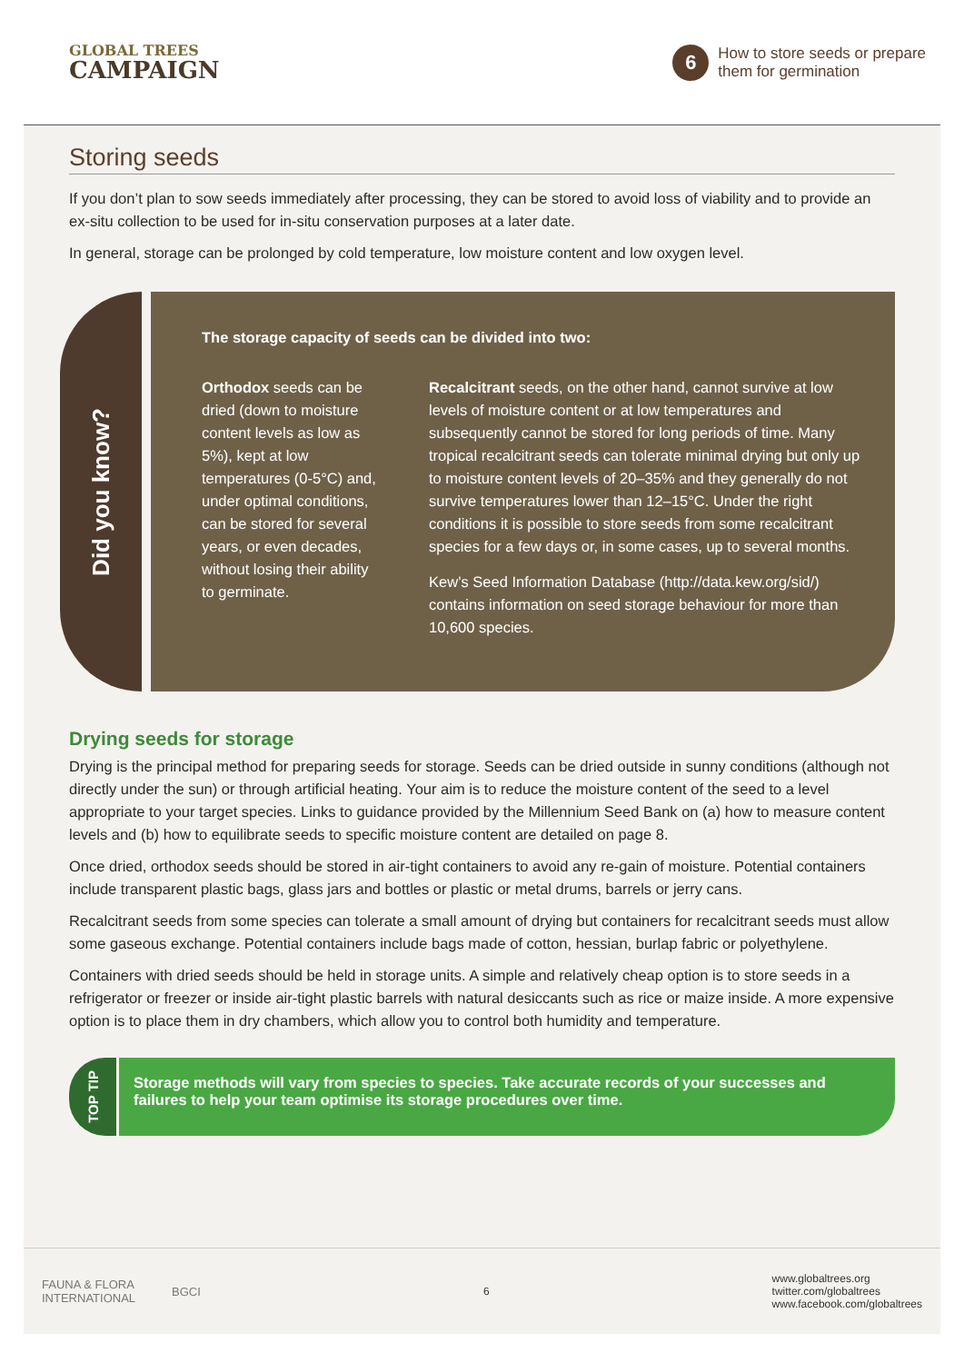GLOBAL TREES
CAMPAIGN
6
How to store seeds or prepare
them for germination
Storing seeds
If you don’t plan to sow seeds immediately after processing, they can be stored to avoid loss of viability and to provide an ex-situ collection to be used for in-situ conservation purposes at a later date.
In general, storage can be prolonged by cold temperature, low moisture content and low oxygen level.
Did you know?
The storage capacity of seeds can be divided into two:
Orthodox seeds can be dried (down to moisture content levels as low as 5%), kept at low temperatures (0-5°C) and, under optimal conditions, can be stored for several years, or even decades, without losing their ability to germinate.
Recalcitrant seeds, on the other hand, cannot survive at low levels of moisture content or at low temperatures and subsequently cannot be stored for long periods of time. Many tropical recalcitrant seeds can tolerate minimal drying but only up to moisture content levels of 20–35% and they generally do not survive temperatures lower than 12–15°C. Under the right conditions it is possible to store seeds from some recalcitrant species for a few days or, in some cases, up to several months.
Kew’s Seed Information Database (http://data.kew.org/sid/) contains information on seed storage behaviour for more than 10,600 species.
Drying seeds for storage
Drying is the principal method for preparing seeds for storage. Seeds can be dried outside in sunny conditions (although not directly under the sun) or through artificial heating. Your aim is to reduce the moisture content of the seed to a level appropriate to your target species. Links to guidance provided by the Millennium Seed Bank on (a) how to measure content levels and (b) how to equilibrate seeds to specific moisture content are detailed on page 8.
Once dried, orthodox seeds should be stored in air-tight containers to avoid any re-gain of moisture. Potential containers include transparent plastic bags, glass jars and bottles or plastic or metal drums, barrels or jerry cans.
Recalcitrant seeds from some species can tolerate a small amount of drying but containers for recalcitrant seeds must allow some gaseous exchange. Potential containers include bags made of cotton, hessian, burlap fabric or polyethylene.
Containers with dried seeds should be held in storage units. A simple and relatively cheap option is to store seeds in a refrigerator or freezer or inside air-tight plastic barrels with natural desiccants such as rice or maize inside. A more expensive option is to place them in dry chambers, which allow you to control both humidity and temperature.
TOP TIP
Storage methods will vary from species to species. Take accurate records of your successes and failures to help your team optimise its storage procedures over time.
FAUNA & FLORA
INTERNATIONAL
BGCI
6 www.globaltrees.org
twitter.com/globaltrees
www.facebook.com/globaltrees